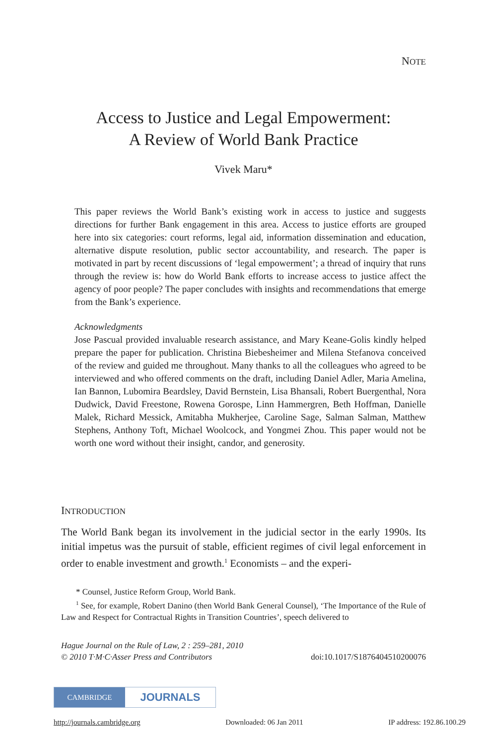NOTE
Access to Justice and Legal Empowerment:
A Review of World Bank Practice
Vivek Maru*
This paper reviews the World Bank’s existing work in access to justice and suggests directions for further Bank engagement in this area. Access to justice efforts are grouped here into six categories: court reforms, legal aid, information dissemination and education, alternative dispute resolution, public sector accountability, and research. The paper is motivated in part by recent discussions of ‘legal empowerment’; a thread of inquiry that runs through the review is: how do World Bank efforts to increase access to justice affect the agency of poor people? The paper concludes with insights and recommendations that emerge from the Bank’s experience.
Acknowledgments
Jose Pascual provided invaluable research assistance, and Mary Keane-Golis kindly helped prepare the paper for publication. Christina Biebesheimer and Milena Stefanova conceived of the review and guided me throughout. Many thanks to all the colleagues who agreed to be interviewed and who offered comments on the draft, including Daniel Adler, Maria Amelina, Ian Bannon, Lubomira Beardsley, David Bernstein, Lisa Bhansali, Robert Buergenthal, Nora Dudwick, David Freestone, Rowena Gorospe, Linn Hammergren, Beth Hoffman, Danielle Malek, Richard Messick, Amitabha Mukherjee, Caroline Sage, Salman Salman, Matthew Stephens, Anthony Toft, Michael Woolcock, and Yongmei Zhou. This paper would not be worth one word without their insight, candor, and generosity.
INTRODUCTION
The World Bank began its involvement in the judicial sector in the early 1990s. Its initial impetus was the pursuit of stable, efficient regimes of civil legal enforcement in order to enable investment and growth.<sup>1</sup> Economists – and the experi-
* Counsel, Justice Reform Group, World Bank.
<sup>1</sup> See, for example, Robert Danino (then World Bank General Counsel), ‘The Importance of the Rule of Law and Respect for Contractual Rights in Transition Countries’, speech delivered to
Hague Journal on the Rule of Law, 2 : 259–281, 2010
© 2010 T·M·C·Asser Press and Contributors
doi:10.1017/S1876404510200076
CAMBRIDGE
JOURNALS
http://journals.cambridge.org Downloaded: 06 Jan 2011 IP address: 192.86.100.29